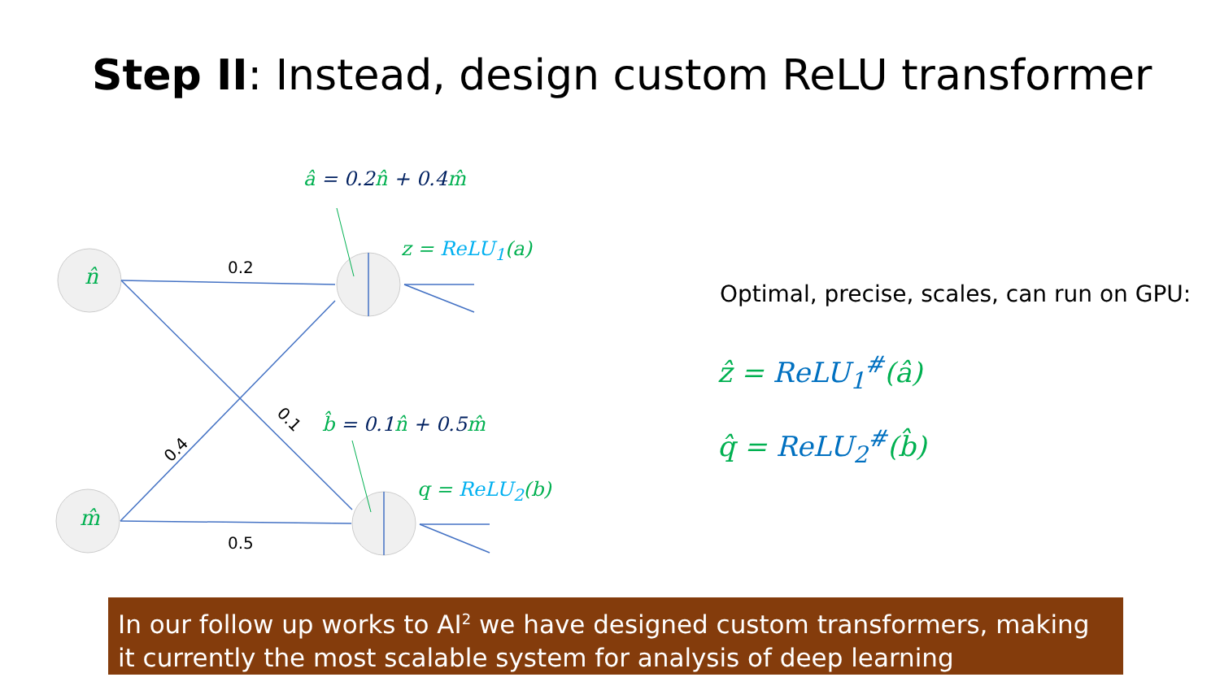Step II: Instead, design custom ReLU transformer
0.2
0.5
0.4
0.1
n̂
m̂
â = 0.2 n̂ + 0.4 m̂
z = ReLU<sub>1</sub>(a)
b̂ = 0.1 n̂ + 0.5 m̂
q = ReLU<sub>2</sub>(b)
Optimal, precise, scales, can run on GPU:
ẑ = ReLU<sub>1</sub><sup>#</sup>(â)
q̂ = ReLU<sub>2</sub><sup>#</sup>(b̂)
In our follow up works to AI<sup>2</sup> we have designed custom transformers, making it currently the most scalable system for analysis of deep learning